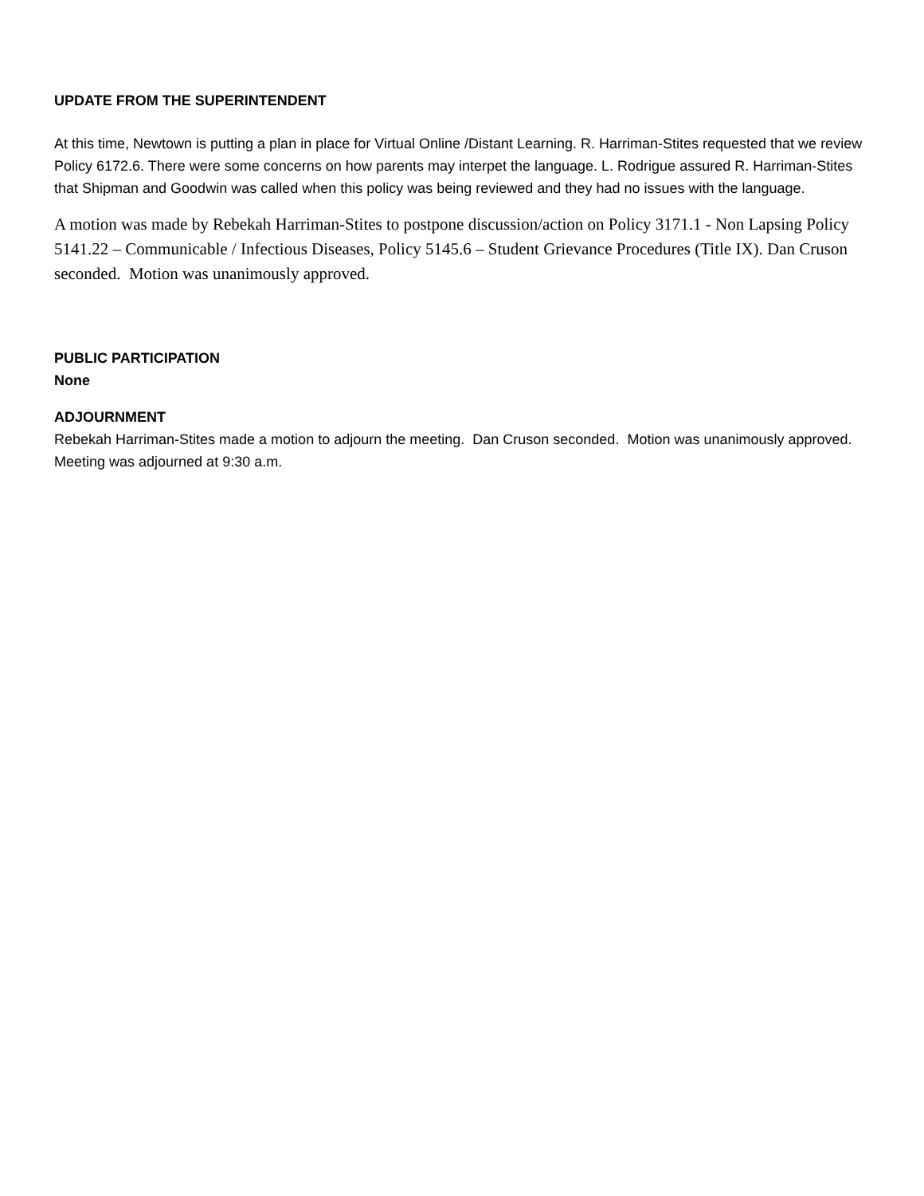UPDATE FROM THE SUPERINTENDENT
At this time, Newtown is putting a plan in place for Virtual Online /Distant Learning. R. Harriman-Stites requested that we review Policy 6172.6. There were some concerns on how parents may interpet the language. L. Rodrigue assured R. Harriman-Stites that Shipman and Goodwin was called when this policy was being reviewed and they had no issues with the language.
A motion was made by Rebekah Harriman-Stites to postpone discussion/action on Policy 3171.1 - Non Lapsing Policy 5141.22 – Communicable / Infectious Diseases, Policy 5145.6 – Student Grievance Procedures (Title IX). Dan Cruson seconded. Motion was unanimously approved.
PUBLIC PARTICIPATION
None
ADJOURNMENT
Rebekah Harriman-Stites made a motion to adjourn the meeting. Dan Cruson seconded. Motion was unanimously approved. Meeting was adjourned at 9:30 a.m.